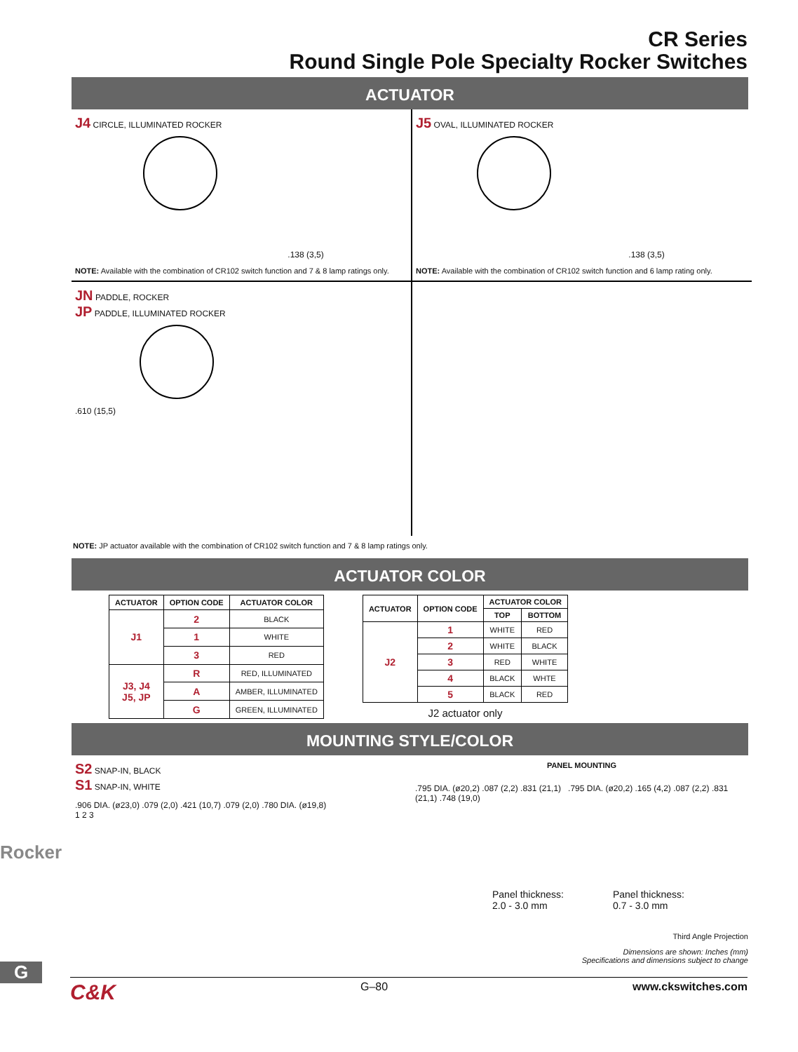CR Series
Round Single Pole Specialty Rocker Switches
ACTUATOR
J4 CIRCLE, ILLUMINATED ROCKER
.138 (3,5)
NOTE: Available with the combination of CR102 switch function and 7 & 8 lamp ratings only.
J5 OVAL, ILLUMINATED ROCKER
.138 (3,5)
NOTE: Available with the combination of CR102 switch function and 6 lamp rating only.
JN PADDLE, ROCKER
JP PADDLE, ILLUMINATED ROCKER
.610 (15,5)
NOTE: JP actuator available with the combination of CR102 switch function and 7 & 8 lamp ratings only.
ACTUATOR COLOR
| ACTUATOR | OPTION CODE | ACTUATOR COLOR |
| --- | --- | --- |
| J1 | 2 | BLACK |
| | 1 | WHITE |
| | 3 | RED |
| J3, J4 J5, JP | R | RED, ILLUMINATED |
| | A | AMBER, ILLUMINATED |
| | G | GREEN, ILLUMINATED |
| ACTUATOR | OPTION CODE | ACTUATOR COLOR | |
| --- | --- | --- | --- |
| | | TOP | BOTTOM |
| J2 | 1 | WHITE | RED |
| | 2 | WHITE | BLACK |
| | 3 | RED | WHITE |
| | 4 | BLACK | WHTE |
| | 5 | BLACK | RED |
J2 actuator only
MOUNTING STYLE/COLOR
S2 SNAP-IN, BLACK
S1 SNAP-IN, WHITE
.906 DIA. (ø23,0) .079 (2,0) .421 (10,7) .079 (2,0) .780 DIA. (ø19,8)
1 2 3
PANEL MOUNTING
.795 DIA. (ø20,2) .087 (2,2) .831 (21,1) .795 DIA. (ø20,2) .165 (4,2) .087 (2,2) .831 (21,1) .748 (19,0)
Panel thickness:
2.0 - 3.0 mm
Panel thickness:
0.7 - 3.0 mm
Third Angle Projection
Dimensions are shown: Inches (mm)
Specifications and dimensions subject to change
C&K G–80 www.ckswitches.com
Rocker
G